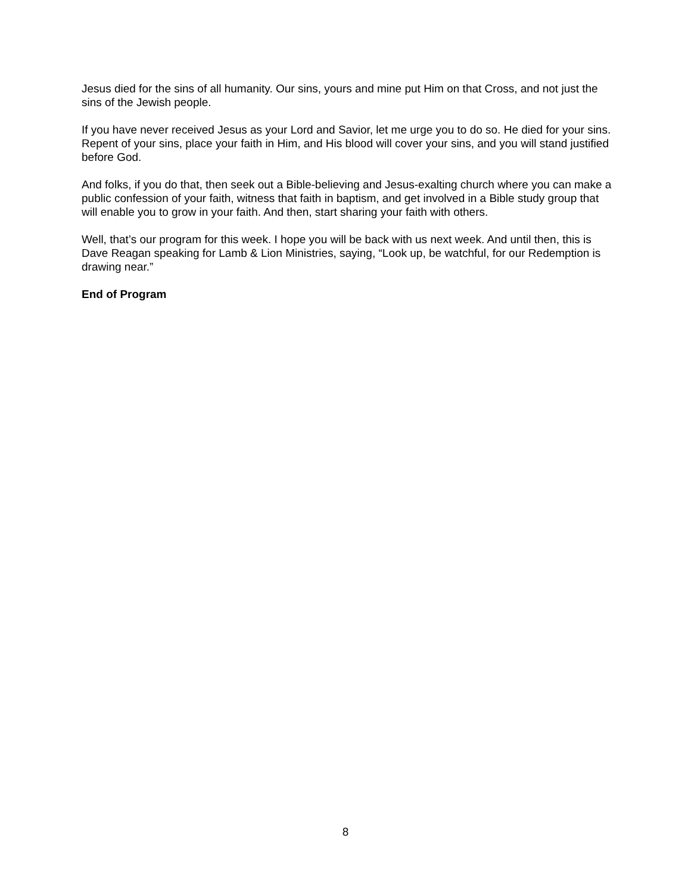Jesus died for the sins of all humanity. Our sins, yours and mine put Him on that Cross, and not just the sins of the Jewish people.
If you have never received Jesus as your Lord and Savior, let me urge you to do so. He died for your sins. Repent of your sins, place your faith in Him, and His blood will cover your sins, and you will stand justified before God.
And folks, if you do that, then seek out a Bible-believing and Jesus-exalting church where you can make a public confession of your faith, witness that faith in baptism, and get involved in a Bible study group that will enable you to grow in your faith. And then, start sharing your faith with others.
Well, that’s our program for this week. I hope you will be back with us next week. And until then, this is Dave Reagan speaking for Lamb & Lion Ministries, saying, “Look up, be watchful, for our Redemption is drawing near.”
End of Program
8